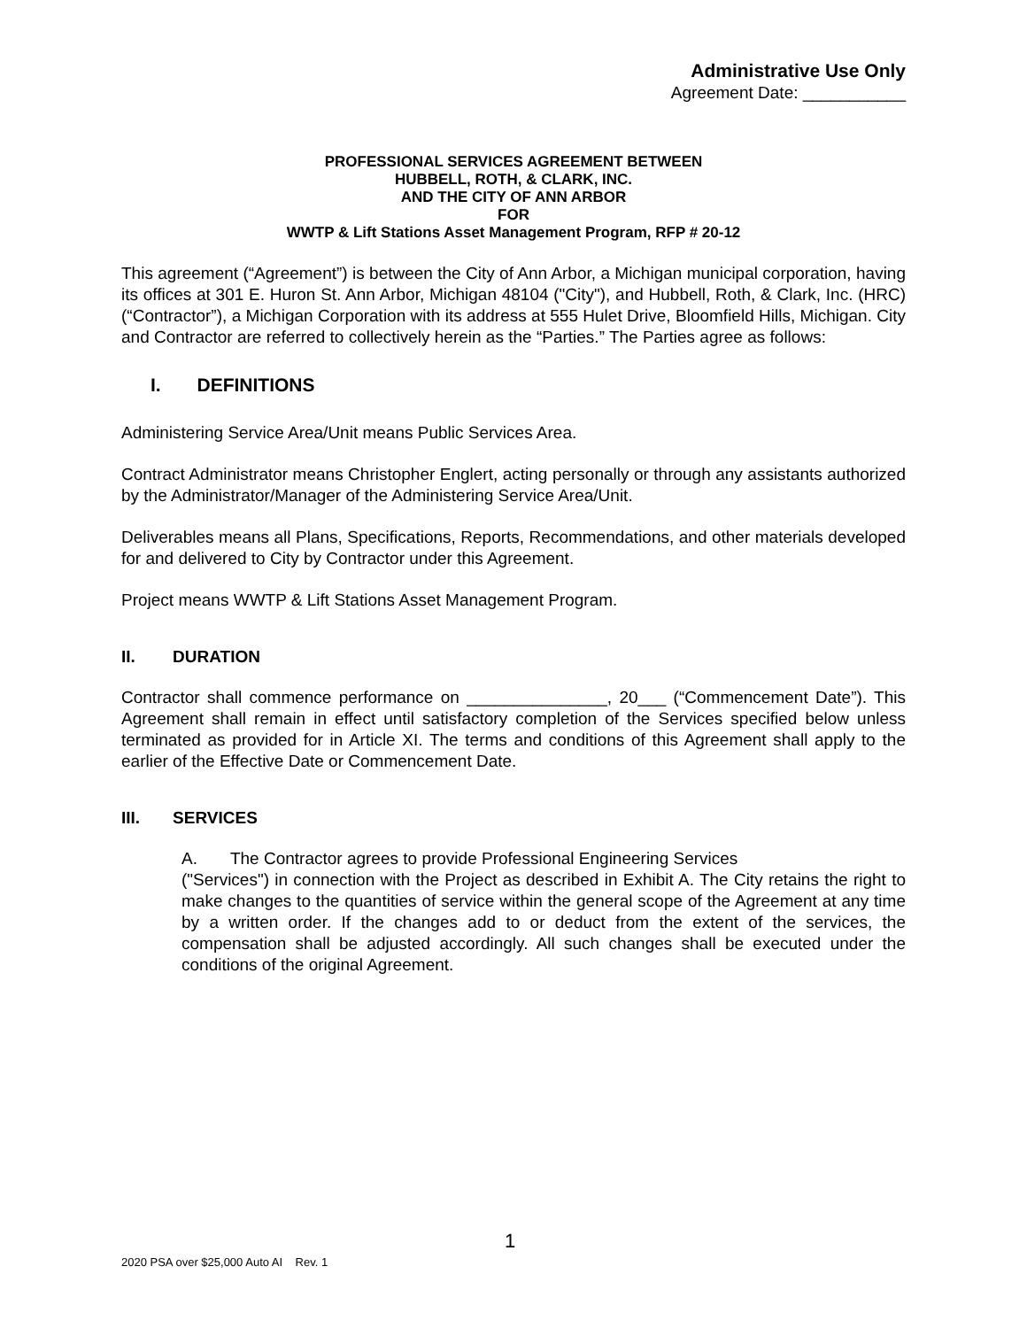Administrative Use Only
Agreement Date: ___________
PROFESSIONAL SERVICES AGREEMENT BETWEEN
HUBBELL, ROTH, & CLARK, INC.
AND THE CITY OF ANN ARBOR
FOR
WWTP & Lift Stations Asset Management Program, RFP # 20-12
This agreement (“Agreement”) is between the City of Ann Arbor, a Michigan municipal corporation, having its offices at 301 E. Huron St. Ann Arbor, Michigan 48104 ("City"), and Hubbell, Roth, & Clark, Inc. (HRC) (“Contractor”), a Michigan Corporation with its address at 555 Hulet Drive, Bloomfield Hills, Michigan. City and Contractor are referred to collectively herein as the “Parties.” The Parties agree as follows:
I. DEFINITIONS
Administering Service Area/Unit means Public Services Area.
Contract Administrator means Christopher Englert, acting personally or through any assistants authorized by the Administrator/Manager of the Administering Service Area/Unit.
Deliverables means all Plans, Specifications, Reports, Recommendations, and other materials developed for and delivered to City by Contractor under this Agreement.
Project means WWTP & Lift Stations Asset Management Program.
II. DURATION
Contractor shall commence performance on _______________, 20___ (“Commencement Date”). This Agreement shall remain in effect until satisfactory completion of the Services specified below unless terminated as provided for in Article XI. The terms and conditions of this Agreement shall apply to the earlier of the Effective Date or Commencement Date.
III. SERVICES
A. The Contractor agrees to provide Professional Engineering Services
("Services") in connection with the Project as described in Exhibit A. The City retains the right to make changes to the quantities of service within the general scope of the Agreement at any time by a written order. If the changes add to or deduct from the extent of the services, the compensation shall be adjusted accordingly. All such changes shall be executed under the conditions of the original Agreement.
1
2020 PSA over $25,000 Auto AI Rev. 1